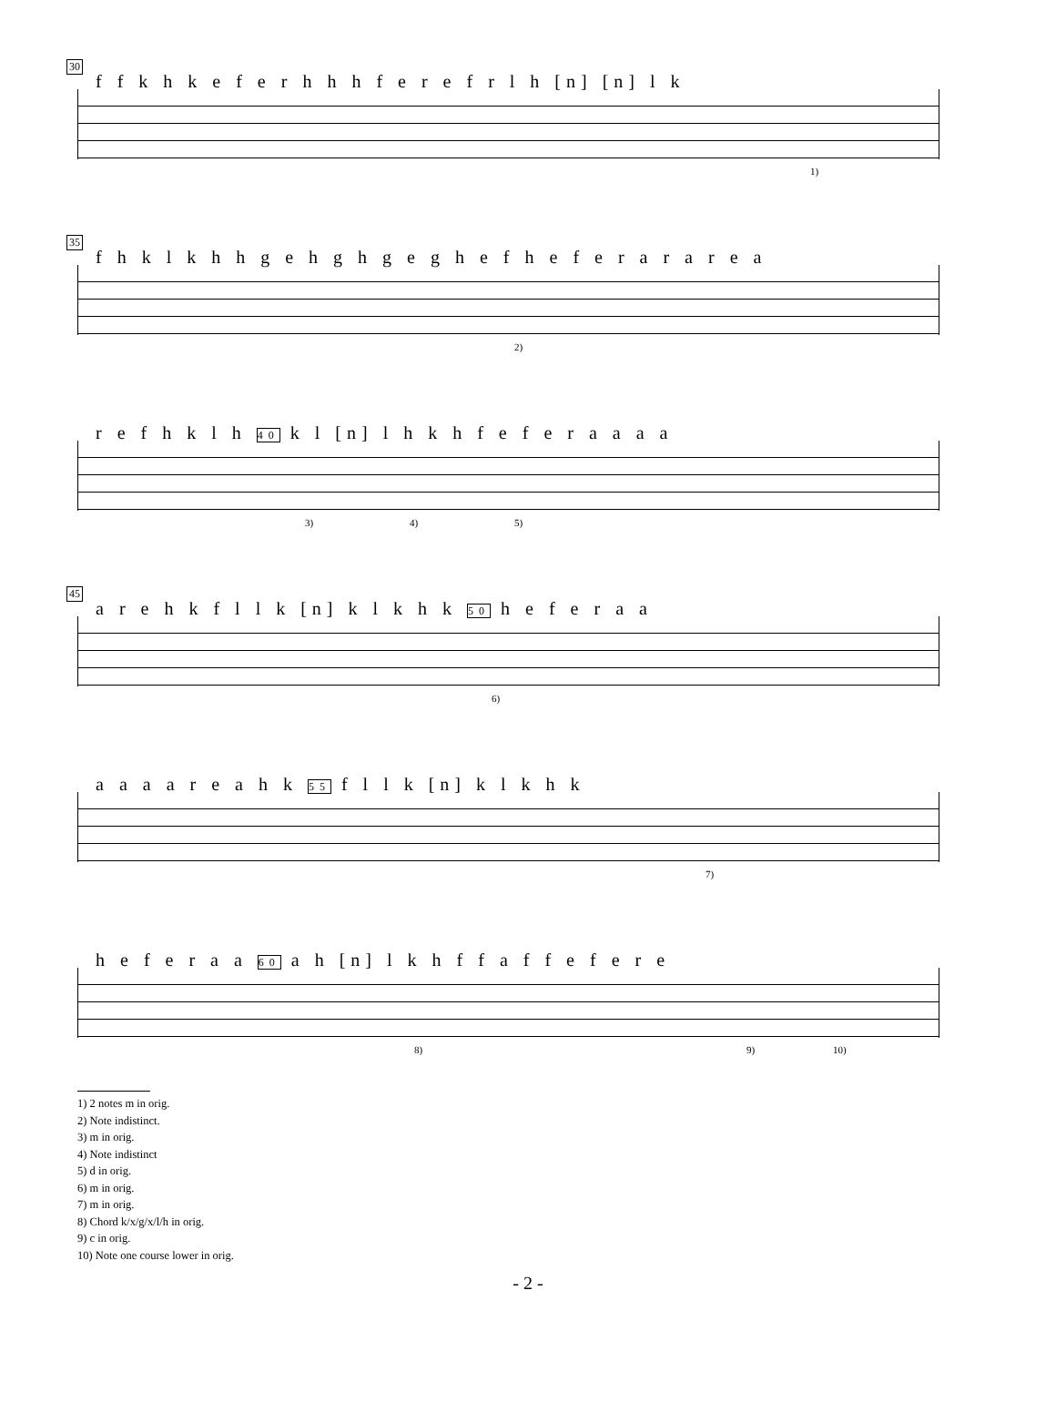30
f f k h k e f e r h h h f e r e f r l h [n] [n] l k
1)
35
f h k l k h h g e h g h g e g h e f h e f e r a r a r e a
2)
r e f h k l h 40 k l [n] l h k h f e f e r a a a a
3) 4) 5)
45
a r e h k f l l k [n] k l k h k 50 h e f e r a a
6)
a a a a r e a h k 55 f l l k [n] k l k h k
7)
h e f e r a a 60 a h [n] l k h f f a f f e f e r e
8) 9) 10)
1) 2 notes m in orig.
2) Note indistinct.
3) m in orig.
4) Note indistinct
5) d in orig.
6) m in orig.
7) m in orig.
8) Chord k/x/g/x/l/h in orig.
9) c in orig.
10) Note one course lower in orig.
- 2 -